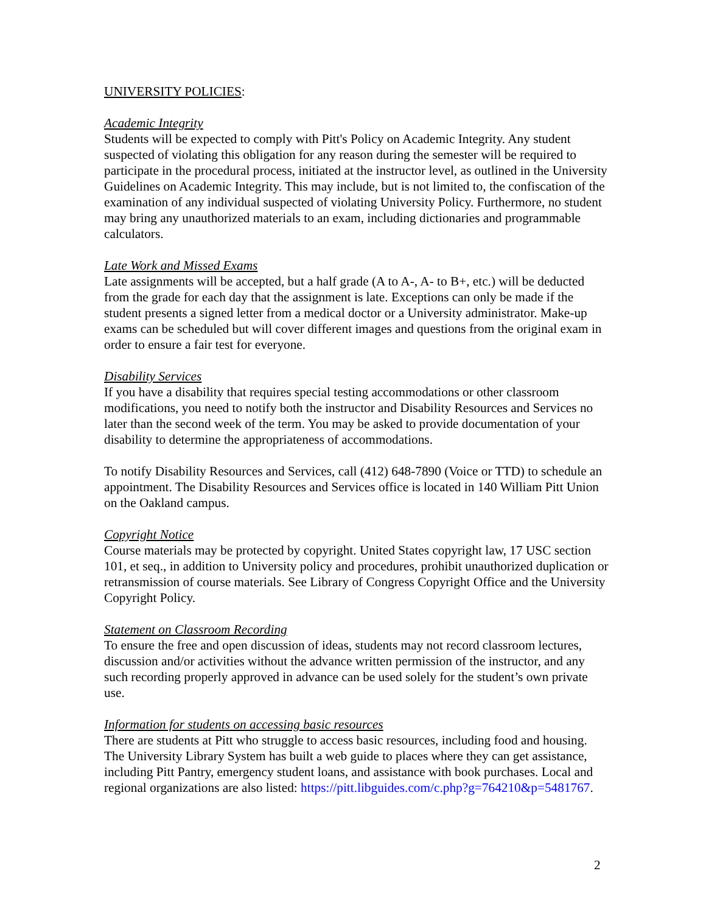UNIVERSITY POLICIES:
Academic Integrity
Students will be expected to comply with Pitt's Policy on Academic Integrity. Any student suspected of violating this obligation for any reason during the semester will be required to participate in the procedural process, initiated at the instructor level, as outlined in the University Guidelines on Academic Integrity. This may include, but is not limited to, the confiscation of the examination of any individual suspected of violating University Policy. Furthermore, no student may bring any unauthorized materials to an exam, including dictionaries and programmable calculators.
Late Work and Missed Exams
Late assignments will be accepted, but a half grade (A to A-, A- to B+, etc.) will be deducted from the grade for each day that the assignment is late. Exceptions can only be made if the student presents a signed letter from a medical doctor or a University administrator. Make-up exams can be scheduled but will cover different images and questions from the original exam in order to ensure a fair test for everyone.
Disability Services
If you have a disability that requires special testing accommodations or other classroom modifications, you need to notify both the instructor and Disability Resources and Services no later than the second week of the term. You may be asked to provide documentation of your disability to determine the appropriateness of accommodations.
To notify Disability Resources and Services, call (412) 648-7890 (Voice or TTD) to schedule an appointment. The Disability Resources and Services office is located in 140 William Pitt Union on the Oakland campus.
Copyright Notice
Course materials may be protected by copyright. United States copyright law, 17 USC section 101, et seq., in addition to University policy and procedures, prohibit unauthorized duplication or retransmission of course materials. See Library of Congress Copyright Office and the University Copyright Policy.
Statement on Classroom Recording
To ensure the free and open discussion of ideas, students may not record classroom lectures, discussion and/or activities without the advance written permission of the instructor, and any such recording properly approved in advance can be used solely for the student’s own private use.
Information for students on accessing basic resources
There are students at Pitt who struggle to access basic resources, including food and housing. The University Library System has built a web guide to places where they can get assistance, including Pitt Pantry, emergency student loans, and assistance with book purchases. Local and regional organizations are also listed: https://pitt.libguides.com/c.php?g=764210&p=5481767.
2